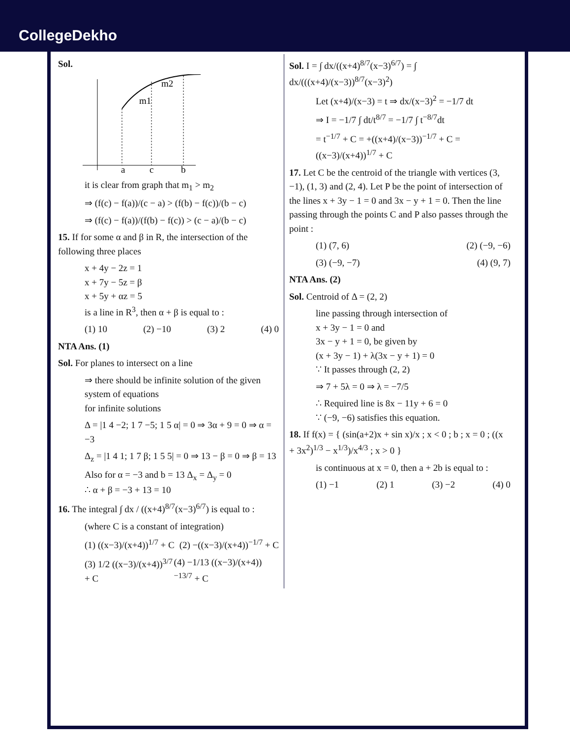CollegeDekho
Sol.
m1
m2
a
c
b
it is clear from graph that m<sub>1</sub> > m<sub>2</sub>
⇒ (f(c) − f(a))/(c − a) > (f(b) − f(c))/(b − c)
⇒ (f(c) − f(a))/(f(b) − f(c)) > (c − a)/(b − c)
15. If for some α and β in R, the intersection of the following three places
x + 4y − 2z = 1
x + 7y − 5z = β
x + 5y + αz = 5
is a line in R<sup>3</sup>, then α + β is equal to :
(1) 10 (2) −10 (3) 2 (4) 0
NTA Ans. (1)
Sol. For planes to intersect on a line
⇒ there should be infinite solution of the given system of equations
for infinite solutions
Δ = |1 4 −2; 1 7 −5; 1 5 α| = 0 ⇒ 3α + 9 = 0 ⇒ α = −3
Δ<sub>z</sub> = |1 4 1; 1 7 β; 1 5 5| = 0 ⇒ 13 − β = 0 ⇒ β = 13
Also for α = −3 and b = 13 Δ<sub>x</sub> = Δ<sub>y</sub> = 0
∴ α + β = −3 + 13 = 10
16. The integral ∫ dx / ((x+4)<sup>8/7</sup>(x−3)<sup>6/7</sup>) is equal to :
(where C is a constant of integration)
(1) ((x−3)/(x+4))<sup>1/7</sup> + C (2) −((x−3)/(x+4))<sup>−1/7</sup> + C
(3) 1/2 ((x−3)/(x+4))<sup>3/7</sup> + C (4) −1/13 ((x−3)/(x+4))<sup>−13/7</sup> + C
Sol. I = ∫ dx/((x+4)<sup>8/7</sup>(x−3)<sup>6/7</sup>) = ∫ dx/(((x+4)/(x−3))<sup>8/7</sup>(x−3)<sup>2</sup>)
Let (x+4)/(x−3) = t ⇒ dx/(x−3)<sup>2</sup> = −1/7 dt
⇒ I = −1/7 ∫ dt/t<sup>8/7</sup> = −1/7 ∫ t<sup>−8/7</sup>dt
= t<sup>−1/7</sup> + C = +((x+4)/(x−3))<sup>−1/7</sup> + C = ((x−3)/(x+4))<sup>1/7</sup> + C
17. Let C be the centroid of the triangle with vertices (3, −1), (1, 3) and (2, 4). Let P be the point of intersection of the lines x + 3y − 1 = 0 and 3x − y + 1 = 0. Then the line passing through the points C and P also passes through the point :
(1) (7, 6) (2) (−9, −6)
(3) (−9, −7) (4) (9, 7)
NTA Ans. (2)
Sol. Centroid of Δ = (2, 2)
line passing through intersection of
x + 3y − 1 = 0 and
3x − y + 1 = 0, be given by
(x + 3y − 1) + λ(3x − y + 1) = 0
∵ It passes through (2, 2)
⇒ 7 + 5λ = 0 ⇒ λ = −7/5
∴ Required line is 8x − 11y + 6 = 0
∵ (−9, −6) satisfies this equation.
18. If f(x) = { (sin(a+2)x + sin x)/x ; x < 0 ; b ; x = 0 ; ((x + 3x<sup>2</sup>)<sup>1/3</sup> − x<sup>1/3</sup>)/x<sup>4/3</sup> ; x > 0 }
is continuous at x = 0, then a + 2b is equal to :
(1) −1 (2) 1 (3) −2 (4) 0